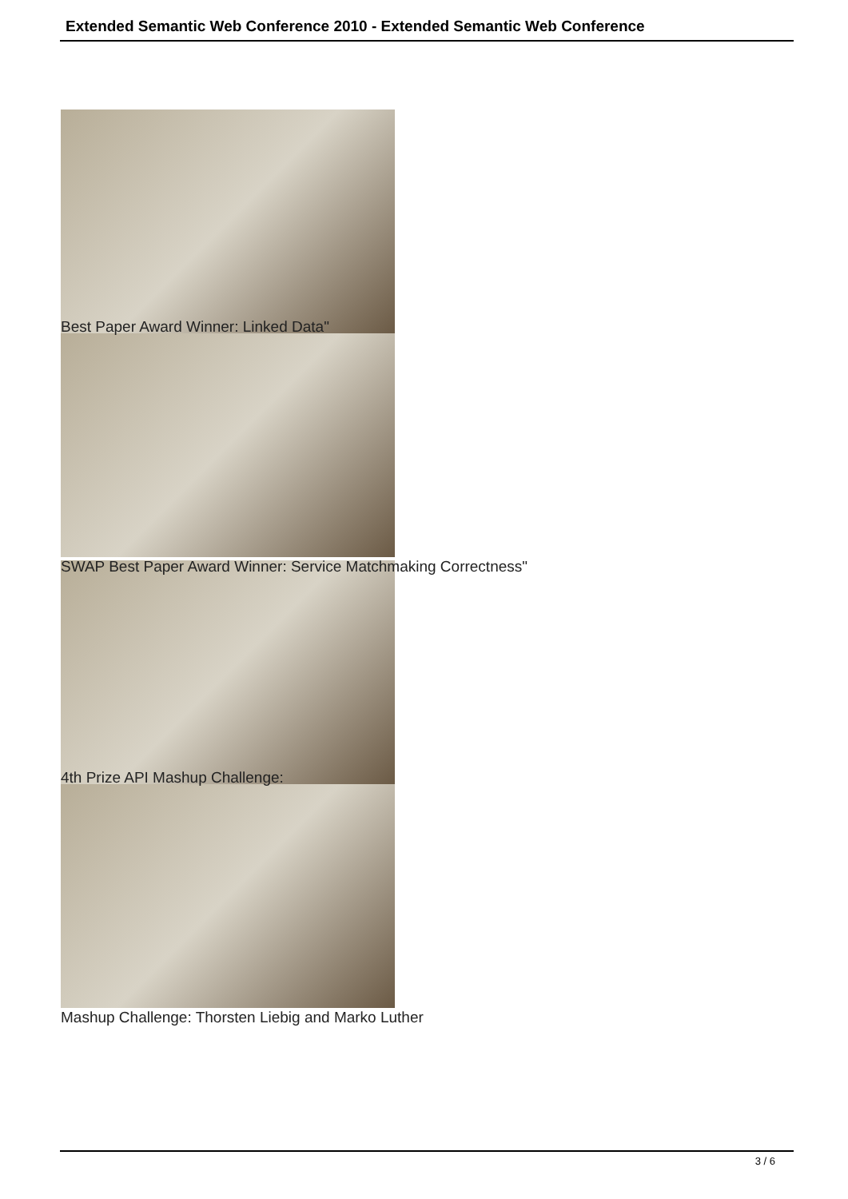Extended Semantic Web Conference 2010 - Extended Semantic Web Conference
Best Paper Award Winner: Linked Data"
SWAP Best Paper Award Winner: Service Matchmaking Correctness"
4th Prize API Mashup Challenge:
Mashup Challenge: Thorsten Liebig and Marko Luther
3 / 6